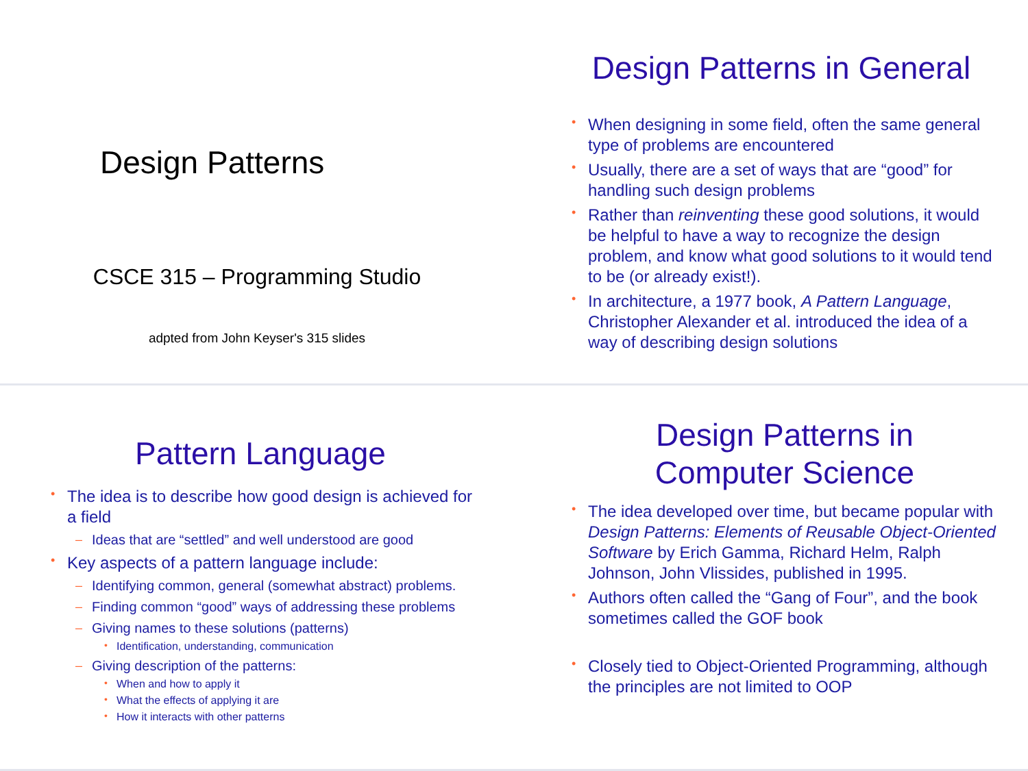Design Patterns
CSCE 315 – Programming Studio
adpted from John Keyser's 315 slides
Design Patterns in General
• When designing in some field, often the same general type of problems are encountered
• Usually, there are a set of ways that are “good” for handling such design problems
• Rather than reinventing these good solutions, it would be helpful to have a way to recognize the design problem, and know what good solutions to it would tend to be (or already exist!).
• In architecture, a 1977 book, A Pattern Language, Christopher Alexander et al. introduced the idea of a way of describing design solutions
Pattern Language
• The idea is to describe how good design is achieved for a field
– Ideas that are “settled” and well understood are good
• Key aspects of a pattern language include:
– Identifying common, general (somewhat abstract) problems.
– Finding common “good” ways of addressing these problems
– Giving names to these solutions (patterns)
• Identification, understanding, communication
– Giving description of the patterns:
• When and how to apply it
• What the effects of applying it are
• How it interacts with other patterns
Design Patterns in
Computer Science
• The idea developed over time, but became popular with Design Patterns: Elements of Reusable Object-Oriented Software by Erich Gamma, Richard Helm, Ralph Johnson, John Vlissides, published in 1995.
• Authors often called the “Gang of Four”, and the book sometimes called the GOF book
• Closely tied to Object-Oriented Programming, although the principles are not limited to OOP